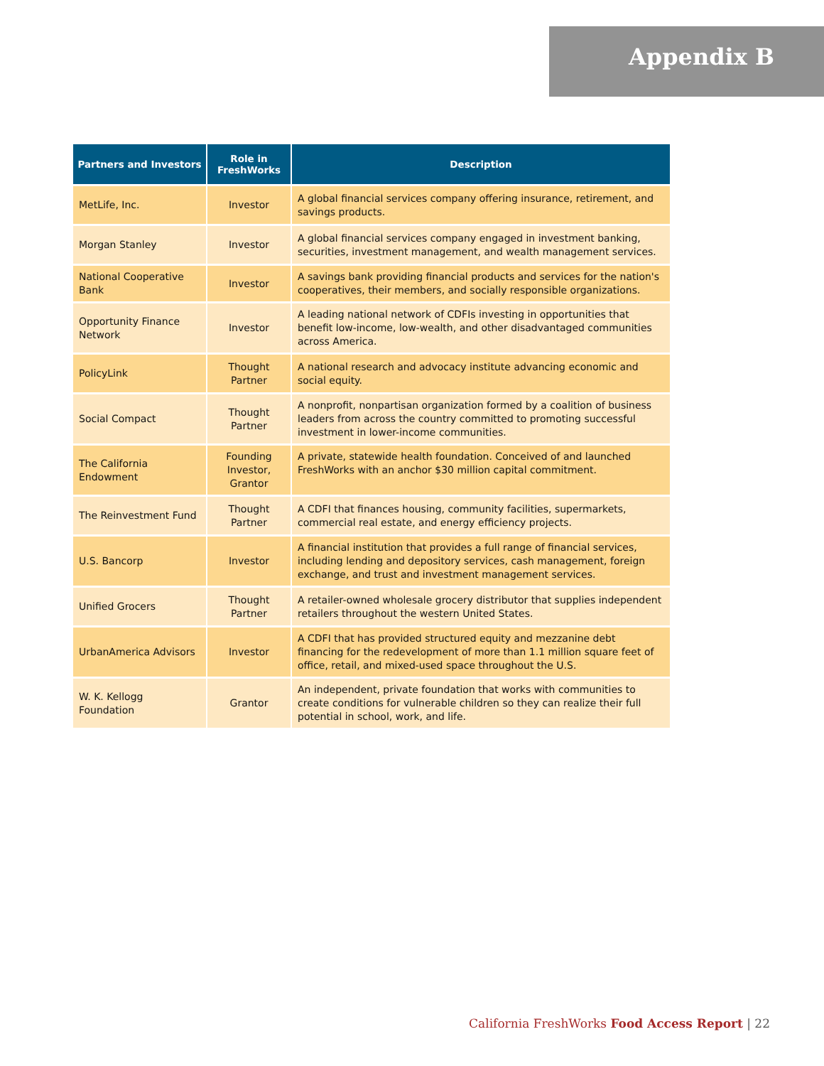Appendix B
| Partners and Investors | Role in FreshWorks | Description |
| --- | --- | --- |
| MetLife, Inc. | Investor | A global financial services company offering insurance, retirement, and savings products. |
| Morgan Stanley | Investor | A global financial services company engaged in investment banking, securities, investment management, and wealth management services. |
| National Cooperative Bank | Investor | A savings bank providing financial products and services for the nation's cooperatives, their members, and socially responsible organizations. |
| Opportunity Finance Network | Investor | A leading national network of CDFIs investing in opportunities that benefit low-income, low-wealth, and other disadvantaged communities across America. |
| PolicyLink | Thought Partner | A national research and advocacy institute advancing economic and social equity. |
| Social Compact | Thought Partner | A nonprofit, nonpartisan organization formed by a coalition of business leaders from across the country committed to promoting successful investment in lower-income communities. |
| The California Endowment | Founding Investor, Grantor | A private, statewide health foundation. Conceived of and launched FreshWorks with an anchor $30 million capital commitment. |
| The Reinvestment Fund | Thought Partner | A CDFI that finances housing, community facilities, supermarkets, commercial real estate, and energy efficiency projects. |
| U.S. Bancorp | Investor | A financial institution that provides a full range of financial services, including lending and depository services, cash management, foreign exchange, and trust and investment management services. |
| Unified Grocers | Thought Partner | A retailer-owned wholesale grocery distributor that supplies independent retailers throughout the western United States. |
| UrbanAmerica Advisors | Investor | A CDFI that has provided structured equity and mezzanine debt financing for the redevelopment of more than 1.1 million square feet of office, retail, and mixed-used space throughout the U.S. |
| W. K. Kellogg Foundation | Grantor | An independent, private foundation that works with communities to create conditions for vulnerable children so they can realize their full potential in school, work, and life. |
California FreshWorks Food Access Report | 22